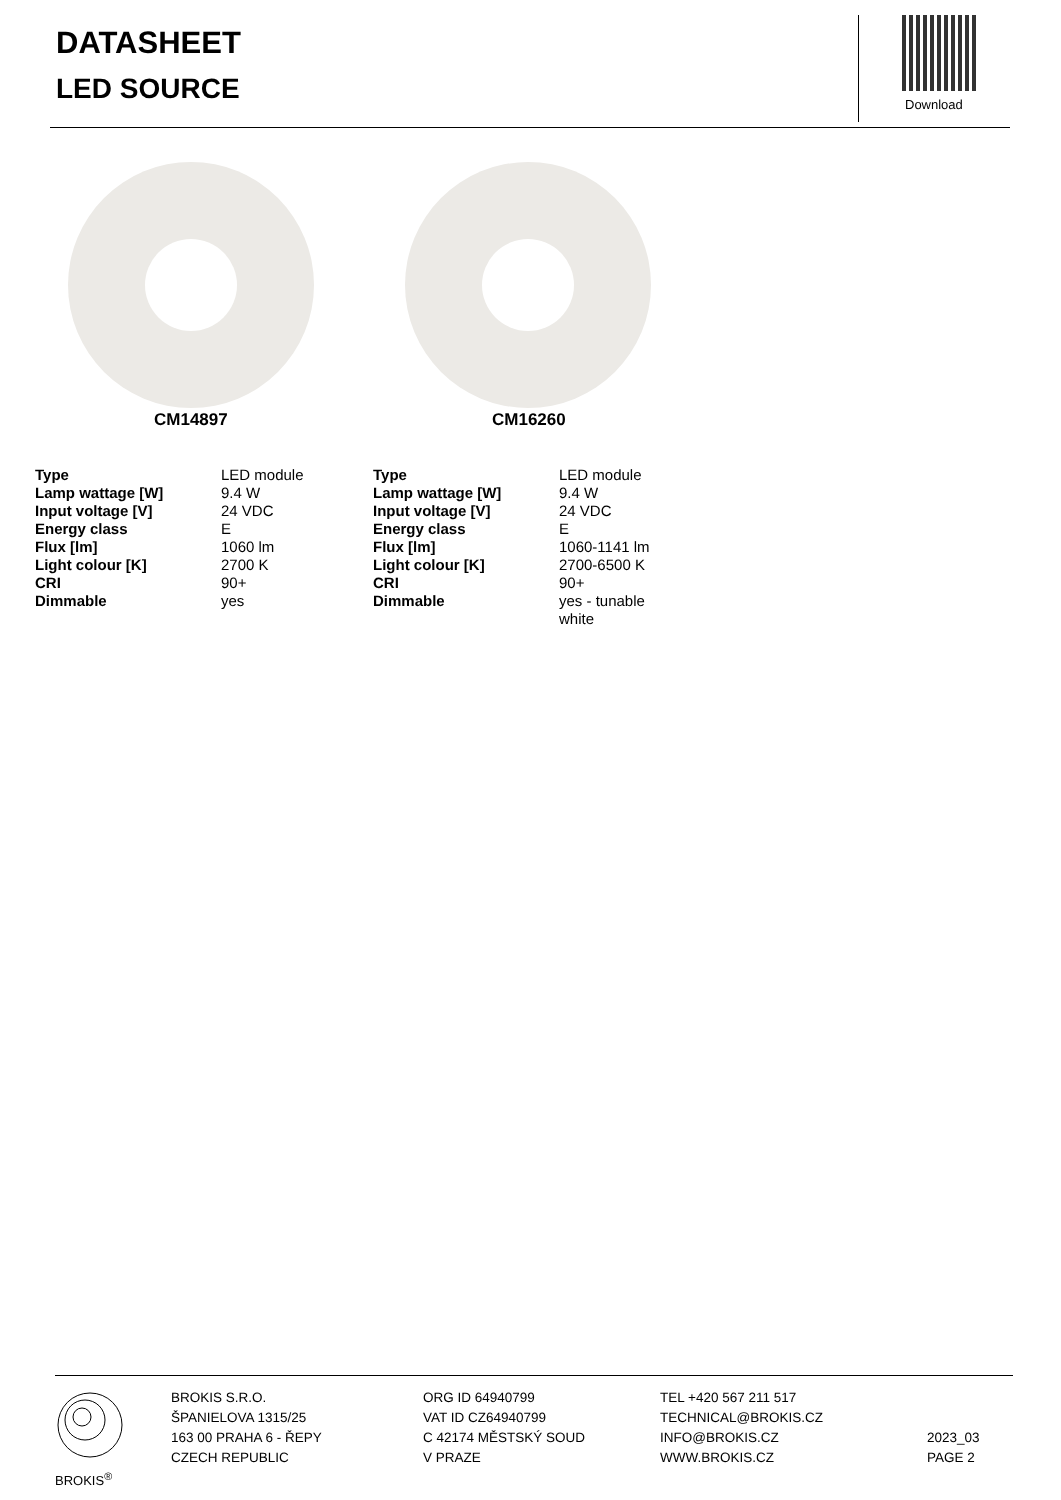DATASHEET
LED SOURCE Download
CM14897 CM16260
| Type | LED module |
| Lamp wattage [W] | 9.4 W |
| Input voltage [V] | 24 VDC |
| Energy class | E |
| Flux [lm] | 1060 lm |
| Light colour [K] | 2700 K |
| CRI | 90+ |
| Dimmable | yes |
| Type | LED module |
| Lamp wattage [W] | 9.4 W |
| Input voltage [V] | 24 VDC |
| Energy class | E |
| Flux [lm] | 1060-1141 lm |
| Light colour [K] | 2700-6500 K |
| CRI | 90+ |
| Dimmable | yes - tunable white |
BROKIS<sup>®</sup>
BROKIS S.R.O.
ŠPANIELOVA 1315/25
163 00 PRAHA 6 - ŘEPY
CZECH REPUBLIC
ORG ID 64940799
VAT ID CZ64940799
C 42174 MĚSTSKÝ SOUD
V PRAZE
TEL +420 567 211 517
TECHNICAL@BROKIS.CZ
INFO@BROKIS.CZ
WWW.BROKIS.CZ
2023_03
PAGE 2